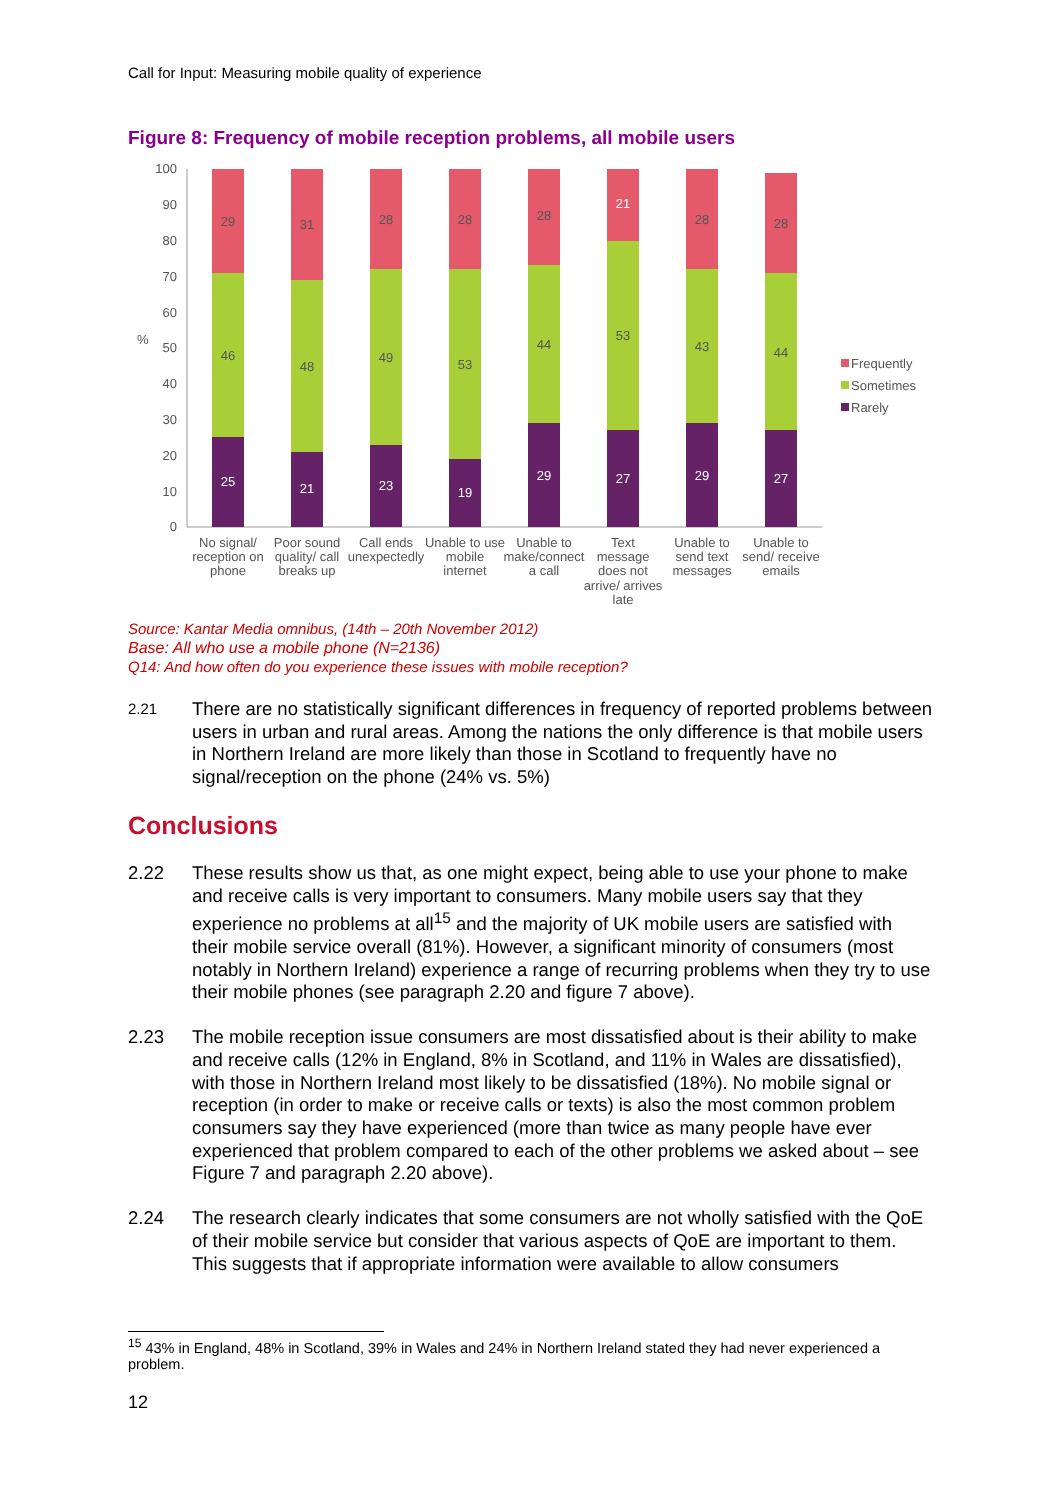Call for Input: Measuring mobile quality of experience
Figure 8: Frequency of mobile reception problems, all mobile users
100
90
80
70
60
50
40
30
20
10
0
%
25
46
29
21
48
31
23
49
28
19
53
28
29
44
28
27
53
21
29
43
28
27
44
28
No signal/
reception on
phone
Poor sound
quality/ call
breaks up
Call ends
unexpectedly
Unable to use
mobile
internet
Unable to
make/connect
a call
Text
message
does not
arrive/ arrives
late
Unable to
send text
messages
Unable to
send/ receive
emails
Frequently
Sometimes
Rarely
Source: Kantar Media omnibus, (14th – 20th November 2012)
Base: All who use a mobile phone (N=2136)
Q14: And how often do you experience these issues with mobile reception?
2.21 There are no statistically significant differences in frequency of reported problems between users in urban and rural areas. Among the nations the only difference is that mobile users in Northern Ireland are more likely than those in Scotland to frequently have no signal/reception on the phone (24% vs. 5%)
Conclusions
2.22 These results show us that, as one might expect, being able to use your phone to make and receive calls is very important to consumers. Many mobile users say that they experience no problems at all<sup>15</sup> and the majority of UK mobile users are satisfied with their mobile service overall (81%). However, a significant minority of consumers (most notably in Northern Ireland) experience a range of recurring problems when they try to use their mobile phones (see paragraph 2.20 and figure 7 above).
2.23 The mobile reception issue consumers are most dissatisfied about is their ability to make and receive calls (12% in England, 8% in Scotland, and 11% in Wales are dissatisfied), with those in Northern Ireland most likely to be dissatisfied (18%). No mobile signal or reception (in order to make or receive calls or texts) is also the most common problem consumers say they have experienced (more than twice as many people have ever experienced that problem compared to each of the other problems we asked about – see Figure 7 and paragraph 2.20 above).
2.24 The research clearly indicates that some consumers are not wholly satisfied with the QoE of their mobile service but consider that various aspects of QoE are important to them. This suggests that if appropriate information were available to allow consumers
<sup>15</sup> 43% in England, 48% in Scotland, 39% in Wales and 24% in Northern Ireland stated they had never experienced a problem.
12